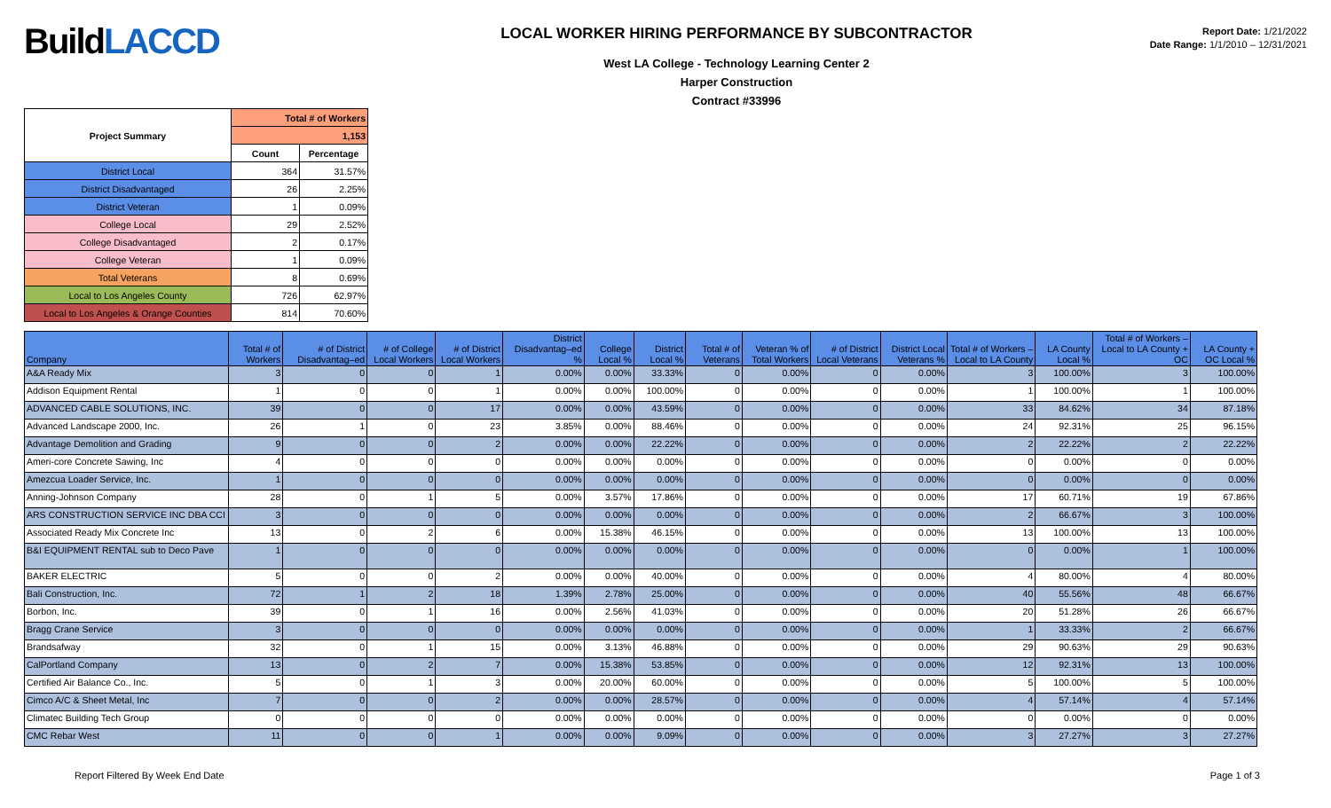BuildLACCD
LOCAL WORKER HIRING PERFORMANCE BY SUBCONTRACTOR
West LA College - Technology Learning Center 2
Harper Construction
Contract #33996
Report Date: 1/21/2022
Date Range: 1/1/2010 – 12/31/2021
| Project Summary | Total # of Workers | |
| | 1,153 | |
| | Count | Percentage |
| District Local | 364 | 31.57% |
| District Disadvantaged | 26 | 2.25% |
| District Veteran | 1 | 0.09% |
| College Local | 29 | 2.52% |
| College Disadvantaged | 2 | 0.17% |
| College Veteran | 1 | 0.09% |
| Total Veterans | 8 | 0.69% |
| Local to Los Angeles County | 726 | 62.97% |
| Local to Los Angeles & Orange Counties | 814 | 70.60% |
| Company | Total # of Workers | # of District Disadvantag–ed | # of College Local Workers | # of District Local Workers | District Disadvantag–ed % | College Local % | District Local % | Total # of Veterans | Veteran % of Total Workers | # of District Local Veterans | District Local Veterans % | Total # of Workers – Local to LA County | LA County Local % | Total # of Workers – Local to LA County + OC | LA County + OC Local % |
| --- | --- | --- | --- | --- | --- | --- | --- | --- | --- | --- | --- | --- | --- | --- | --- |
| A&A Ready Mix | 3 | 0 | 0 | 1 | 0.00% | 0.00% | 33.33% | 0 | 0.00% | 0 | 0.00% | 3 | 100.00% | 3 | 100.00% |
| Addison Equipment Rental | 1 | 0 | 0 | 1 | 0.00% | 0.00% | 100.00% | 0 | 0.00% | 0 | 0.00% | 1 | 100.00% | 1 | 100.00% |
| ADVANCED CABLE SOLUTIONS, INC. | 39 | 0 | 0 | 17 | 0.00% | 0.00% | 43.59% | 0 | 0.00% | 0 | 0.00% | 33 | 84.62% | 34 | 87.18% |
| Advanced Landscape 2000, Inc. | 26 | 1 | 0 | 23 | 3.85% | 0.00% | 88.46% | 0 | 0.00% | 0 | 0.00% | 24 | 92.31% | 25 | 96.15% |
| Advantage Demolition and Grading | 9 | 0 | 0 | 2 | 0.00% | 0.00% | 22.22% | 0 | 0.00% | 0 | 0.00% | 2 | 22.22% | 2 | 22.22% |
| Ameri-core Concrete Sawing, Inc | 4 | 0 | 0 | 0 | 0.00% | 0.00% | 0.00% | 0 | 0.00% | 0 | 0.00% | 0 | 0.00% | 0 | 0.00% |
| Amezcua Loader Service, Inc. | 1 | 0 | 0 | 0 | 0.00% | 0.00% | 0.00% | 0 | 0.00% | 0 | 0.00% | 0 | 0.00% | 0 | 0.00% |
| Anning-Johnson Company | 28 | 0 | 1 | 5 | 0.00% | 3.57% | 17.86% | 0 | 0.00% | 0 | 0.00% | 17 | 60.71% | 19 | 67.86% |
| ARS CONSTRUCTION SERVICE INC DBA CCI | 3 | 0 | 0 | 0 | 0.00% | 0.00% | 0.00% | 0 | 0.00% | 0 | 0.00% | 2 | 66.67% | 3 | 100.00% |
| Associated Ready Mix Concrete Inc | 13 | 0 | 2 | 6 | 0.00% | 15.38% | 46.15% | 0 | 0.00% | 0 | 0.00% | 13 | 100.00% | 13 | 100.00% |
| B&I EQUIPMENT RENTAL sub to Deco Pave | 1 | 0 | 0 | 0 | 0.00% | 0.00% | 0.00% | 0 | 0.00% | 0 | 0.00% | 0 | 0.00% | 1 | 100.00% |
| BAKER ELECTRIC | 5 | 0 | 0 | 2 | 0.00% | 0.00% | 40.00% | 0 | 0.00% | 0 | 0.00% | 4 | 80.00% | 4 | 80.00% |
| Bali Construction, Inc. | 72 | 1 | 2 | 18 | 1.39% | 2.78% | 25.00% | 0 | 0.00% | 0 | 0.00% | 40 | 55.56% | 48 | 66.67% |
| Borbon, Inc. | 39 | 0 | 1 | 16 | 0.00% | 2.56% | 41.03% | 0 | 0.00% | 0 | 0.00% | 20 | 51.28% | 26 | 66.67% |
| Bragg Crane Service | 3 | 0 | 0 | 0 | 0.00% | 0.00% | 0.00% | 0 | 0.00% | 0 | 0.00% | 1 | 33.33% | 2 | 66.67% |
| Brandsafway | 32 | 0 | 1 | 15 | 0.00% | 3.13% | 46.88% | 0 | 0.00% | 0 | 0.00% | 29 | 90.63% | 29 | 90.63% |
| CalPortland Company | 13 | 0 | 2 | 7 | 0.00% | 15.38% | 53.85% | 0 | 0.00% | 0 | 0.00% | 12 | 92.31% | 13 | 100.00% |
| Certified Air Balance Co., Inc. | 5 | 0 | 1 | 3 | 0.00% | 20.00% | 60.00% | 0 | 0.00% | 0 | 0.00% | 5 | 100.00% | 5 | 100.00% |
| Cimco A/C & Sheet Metal, Inc | 7 | 0 | 0 | 2 | 0.00% | 0.00% | 28.57% | 0 | 0.00% | 0 | 0.00% | 4 | 57.14% | 4 | 57.14% |
| Climatec Building Tech Group | 0 | 0 | 0 | 0 | 0.00% | 0.00% | 0.00% | 0 | 0.00% | 0 | 0.00% | 0 | 0.00% | 0 | 0.00% |
| CMC Rebar West | 11 | 0 | 0 | 1 | 0.00% | 0.00% | 9.09% | 0 | 0.00% | 0 | 0.00% | 3 | 27.27% | 3 | 27.27% |
Report Filtered By Week End Date Page 1 of 3